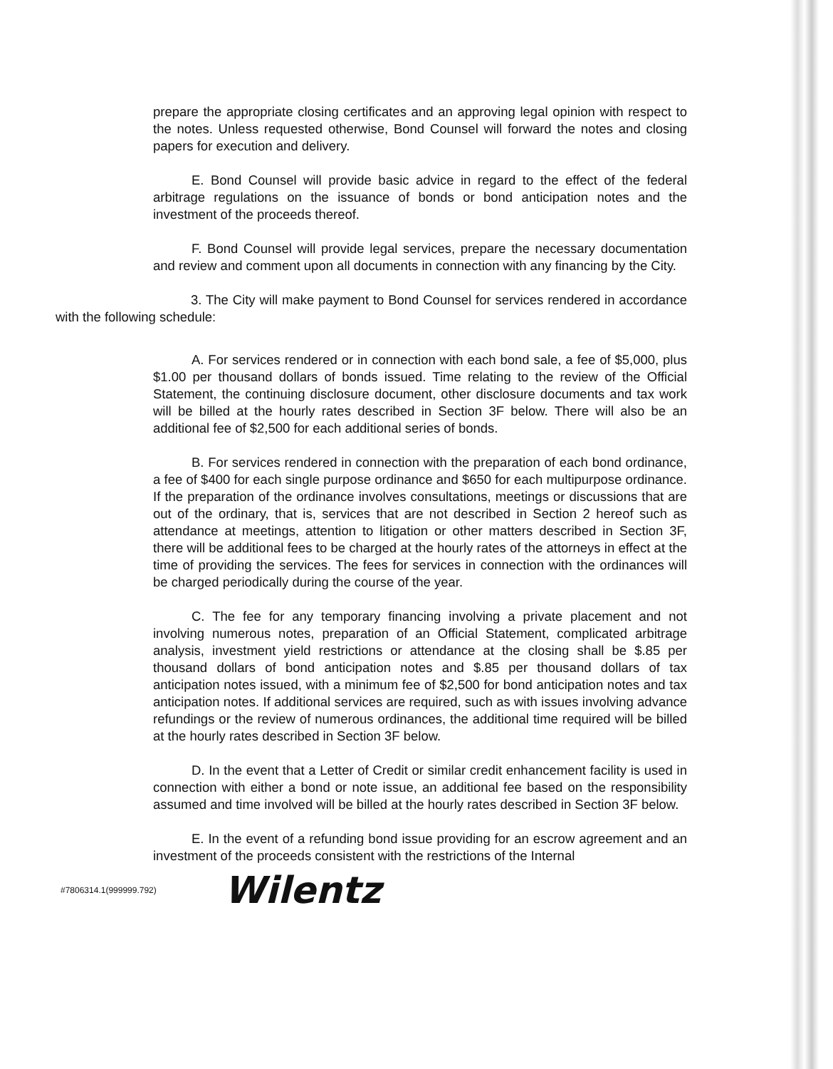prepare the appropriate closing certificates and an approving legal opinion with respect to the notes. Unless requested otherwise, Bond Counsel will forward the notes and closing papers for execution and delivery.
E. Bond Counsel will provide basic advice in regard to the effect of the federal arbitrage regulations on the issuance of bonds or bond anticipation notes and the investment of the proceeds thereof.
F. Bond Counsel will provide legal services, prepare the necessary documentation and review and comment upon all documents in connection with any financing by the City.
3. The City will make payment to Bond Counsel for services rendered in accordance with the following schedule:
A. For services rendered or in connection with each bond sale, a fee of $5,000, plus $1.00 per thousand dollars of bonds issued. Time relating to the review of the Official Statement, the continuing disclosure document, other disclosure documents and tax work will be billed at the hourly rates described in Section 3F below. There will also be an additional fee of $2,500 for each additional series of bonds.
B. For services rendered in connection with the preparation of each bond ordinance, a fee of $400 for each single purpose ordinance and $650 for each multipurpose ordinance. If the preparation of the ordinance involves consultations, meetings or discussions that are out of the ordinary, that is, services that are not described in Section 2 hereof such as attendance at meetings, attention to litigation or other matters described in Section 3F, there will be additional fees to be charged at the hourly rates of the attorneys in effect at the time of providing the services. The fees for services in connection with the ordinances will be charged periodically during the course of the year.
C. The fee for any temporary financing involving a private placement and not involving numerous notes, preparation of an Official Statement, complicated arbitrage analysis, investment yield restrictions or attendance at the closing shall be $.85 per thousand dollars of bond anticipation notes and $.85 per thousand dollars of tax anticipation notes issued, with a minimum fee of $2,500 for bond anticipation notes and tax anticipation notes. If additional services are required, such as with issues involving advance refundings or the review of numerous ordinances, the additional time required will be billed at the hourly rates described in Section 3F below.
D. In the event that a Letter of Credit or similar credit enhancement facility is used in connection with either a bond or note issue, an additional fee based on the responsibility assumed and time involved will be billed at the hourly rates described in Section 3F below.
E. In the event of a refunding bond issue providing for an escrow agreement and an investment of the proceeds consistent with the restrictions of the Internal
#7806314.1(999999.792) Wilentz